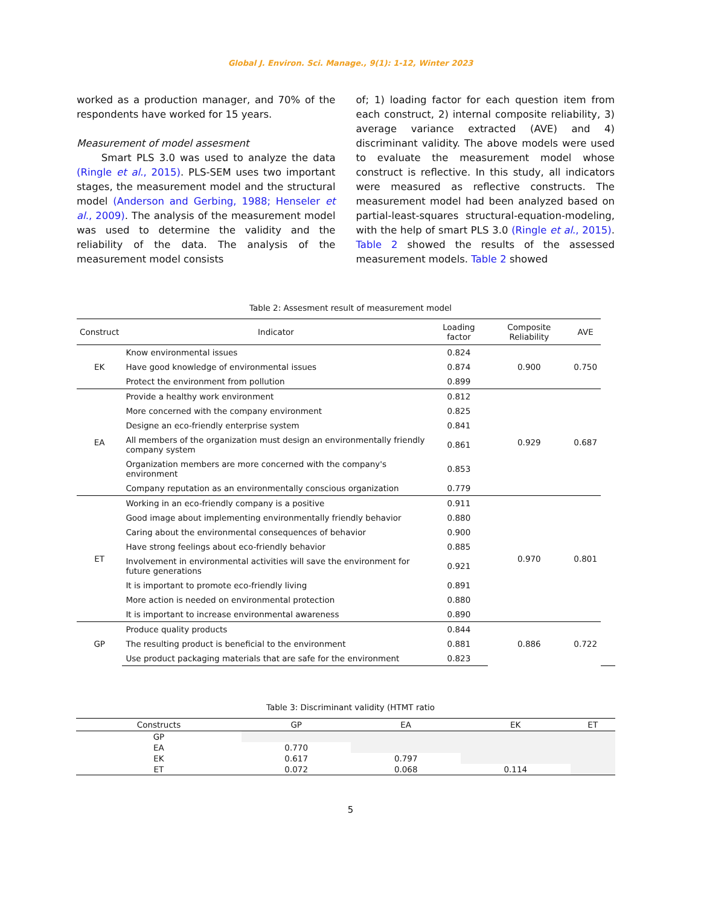Global J. Environ. Sci. Manage., 9(1): 1-12, Winter 2023
worked as a production manager, and 70% of the respondents have worked for 15 years.
Measurement of model assesment
Smart PLS 3.0 was used to analyze the data (Ringle et al., 2015). PLS-SEM uses two important stages, the measurement model and the structural model (Anderson and Gerbing, 1988; Henseler et al., 2009). The analysis of the measurement model was used to determine the validity and the reliability of the data. The analysis of the measurement model consists
of; 1) loading factor for each question item from each construct, 2) internal composite reliability, 3) average variance extracted (AVE) and 4) discriminant validity. The above models were used to evaluate the measurement model whose construct is reflective. In this study, all indicators were measured as reflective constructs. The measurement model had been analyzed based on partial-least-squares structural-equation-modeling, with the help of smart PLS 3.0 (Ringle et al., 2015). Table 2 showed the results of the assessed measurement models. Table 2 showed
Table 2: Assesment result of measurement model
| Construct | Indicator | Loading factor | Composite Reliability | AVE | | | |
| --- | --- | --- | --- | --- | --- | --- | --- |
| EK | Know environmental issues | 0.824 | 0.900 | 0.750 | | | |
| | Have good knowledge of environmental issues | 0.874 | | | | | |
| | Protect the environment from pollution | 0.899 | | | | | |
| EA | Provide a healthy work environment | 0.812 | 0.929 | 0.687 | | | |
| | More concerned with the company environment | 0.825 | | | | | |
| | Designe an eco-friendly enterprise system | 0.841 | | | | | |
| | All members of the organization must design an environmentally friendly company system | 0.861 | | | | | |
| | Organization members are more concerned with the company's environment | 0.853 | | | | | |
| | Company reputation as an environmentally conscious organization | 0.779 | | | | | |
| ET | Working in an eco-friendly company is a positive | 0.911 | 0.970 | 0.801 | | | |
| | Good image about implementing environmentally friendly behavior | 0.880 | | | | | |
| | Caring about the environmental consequences of behavior | 0.900 | | | | | |
| | Have strong feelings about eco-friendly behavior | 0.885 | | | | | |
| | Involvement in environmental activities will save the environment for future generations | 0.921 | | | | | |
| | It is important to promote eco-friendly living | 0.891 | | | | | |
| | More action is needed on environmental protection | 0.880 | | | | | |
| | It is important to increase environmental awareness | 0.890 | | | | | |
| GP | Produce quality products | 0.844 | 0.886 | 0.722 | | | |
| | The resulting product is beneficial to the environment | 0.881 | | | | | |
| | Use product packaging materials that are safe for the environment | 0.823 | | | | | |
Table 3: Discriminant validity (HTMT ratio
| Constructs | GP | EA | EK | ET |
| --- | --- | --- | --- | --- |
| GP | | | | |
| EA | 0.770 | | | |
| EK | 0.617 | 0.797 | | |
| ET | 0.072 | 0.068 | 0.114 | |
5